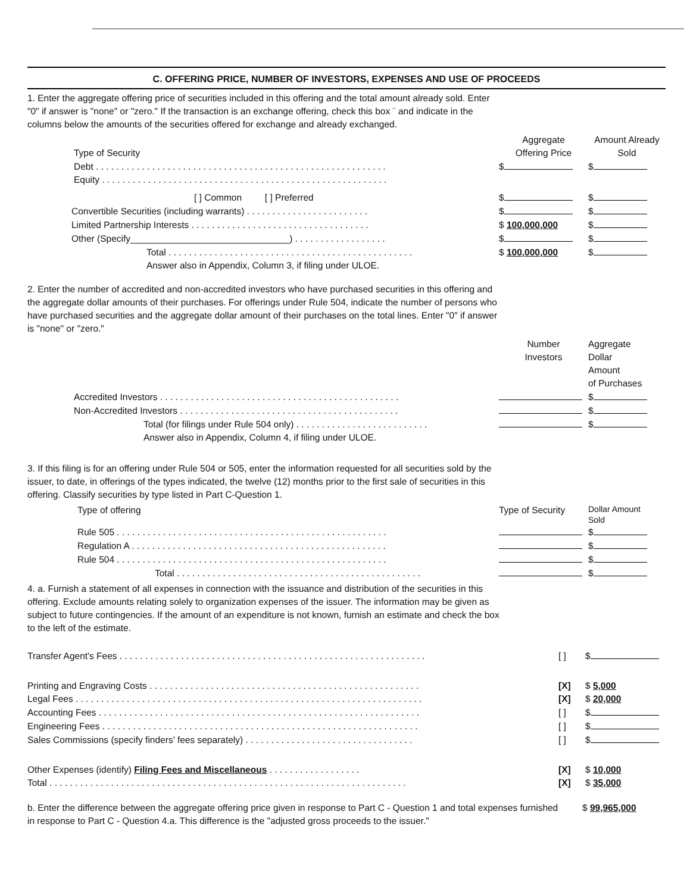C. OFFERING PRICE, NUMBER OF INVESTORS, EXPENSES AND USE OF PROCEEDS
1. Enter the aggregate offering price of securities included in this offering and the total amount already sold. Enter "0" if answer is "none" or "zero." If the transaction is an exchange offering, check this box ¨ and indicate in the columns below the amounts of the securities offered for exchange and already exchanged.
| Type of Security | Aggregate Offering Price | Amount Already Sold |
| Debt . . . . . . . . . . . . . . . . . . . . . . . . . . . . . . . . . . . . . . . . . . . . . . . . . . . . . . . . . | $ | $ |
| Equity . . . . . . . . . . . . . . . . . . . . . . . . . . . . . . . . . . . . . . . . . . . . . . . . . . . . . . . . | | |
| [ ] Common [ ] Preferred | $ | $ |
| Convertible Securities (including warrants) . . . . . . . . . . . . . . . . . . . . . . . . | $ | $ |
| Limited Partnership Interests . . . . . . . . . . . . . . . . . . . . . . . . . . . . . . . . . . . | $ 100,000,000 | $ |
| Other (Specify_______________________________) . . . . . . . . . . . . . . . . . . | $ | $ |
| Total . . . . . . . . . . . . . . . . . . . . . . . . . . . . . . . . . . . . . . . . . . . . . . . . | $ 100,000,000 | $ |
| Answer also in Appendix, Column 3, if filing under ULOE. | | |
2. Enter the number of accredited and non-accredited investors who have purchased securities in this offering and the aggregate dollar amounts of their purchases. For offerings under Rule 504, indicate the number of persons who have purchased securities and the aggregate dollar amount of their purchases on the total lines. Enter "0" if answer is "none" or "zero."
| | Number Investors | Aggregate Dollar Amount of Purchases |
| Accredited Investors . . . . . . . . . . . . . . . . . . . . . . . . . . . . . . . . . . . . . . . . . . . . . . . | | $ |
| Non-Accredited Investors . . . . . . . . . . . . . . . . . . . . . . . . . . . . . . . . . . . . . . . . . . . | | $ |
| Total (for filings under Rule 504 only) . . . . . . . . . . . . . . . . . . . . . . . . . . | | $ |
| Answer also in Appendix, Column 4, if filing under ULOE. | | |
3. If this filing is for an offering under Rule 504 or 505, enter the information requested for all securities sold by the issuer, to date, in offerings of the types indicated, the twelve (12) months prior to the first sale of securities in this offering. Classify securities by type listed in Part C-Question 1.
| Type of offering | Type of Security | Dollar Amount Sold |
| Rule 505 . . . . . . . . . . . . . . . . . . . . . . . . . . . . . . . . . . . . . . . . . . . . . . . . . . . . . | | $ |
| Regulation A . . . . . . . . . . . . . . . . . . . . . . . . . . . . . . . . . . . . . . . . . . . . . . . . . . | | $ |
| Rule 504 . . . . . . . . . . . . . . . . . . . . . . . . . . . . . . . . . . . . . . . . . . . . . . . . . . . . . | | $ |
| Total . . . . . . . . . . . . . . . . . . . . . . . . . . . . . . . . . . . . . . . . . . . . . . . . | | $ |
4. a. Furnish a statement of all expenses in connection with the issuance and distribution of the securities in this offering. Exclude amounts relating solely to organization expenses of the issuer. The information may be given as subject to future contingencies. If the amount of an expenditure is not known, furnish an estimate and check the box to the left of the estimate.
| Transfer Agent's Fees . . . . . . . . . . . . . . . . . . . . . . . . . . . . . . . . . . . . . . . . . . . . . . . . . . . . . . . . . . . . | [ ] | $ |
| Printing and Engraving Costs . . . . . . . . . . . . . . . . . . . . . . . . . . . . . . . . . . . . . . . . . . . . . . . . . . . . . | [X] | $ 5,000 |
| Legal Fees . . . . . . . . . . . . . . . . . . . . . . . . . . . . . . . . . . . . . . . . . . . . . . . . . . . . . . . . . . . . . . . . . . . . | [X] | $ 20,000 |
| Accounting Fees . . . . . . . . . . . . . . . . . . . . . . . . . . . . . . . . . . . . . . . . . . . . . . . . . . . . . . . . . . . . . . . | [ ] | $ |
| Engineering Fees . . . . . . . . . . . . . . . . . . . . . . . . . . . . . . . . . . . . . . . . . . . . . . . . . . . . . . . . . . . . . . | [ ] | $ |
| Sales Commissions (specify finders' fees separately) . . . . . . . . . . . . . . . . . . . . . . . . . . . . . . . . . | [ ] | $ |
| Other Expenses (identify) Filing Fees and Miscellaneous . . . . . . . . . . . . . . . . . . | [X] | $ 10,000 |
| Total . . . . . . . . . . . . . . . . . . . . . . . . . . . . . . . . . . . . . . . . . . . . . . . . . . . . . . . . . . . . . . . . . . . . . . | [X] | $ 35,000 |
| b. Enter the difference between the aggregate offering price given in response to Part C - Question 1 and total expenses furnished in response to Part C - Question 4.a. This difference is the "adjusted gross proceeds to the issuer." | $ 99,965,000 |